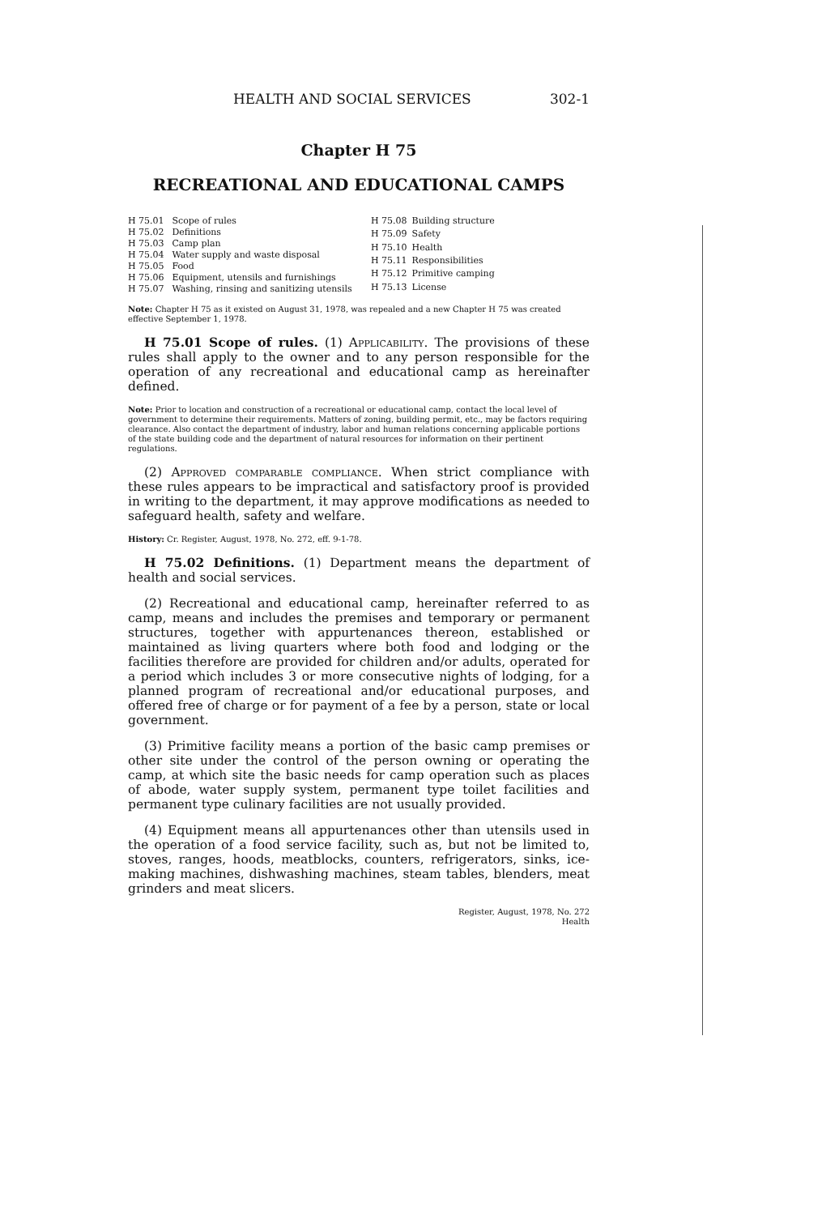HEALTH AND SOCIAL SERVICES 302-1
Chapter H 75
RECREATIONAL AND EDUCATIONAL CAMPS
| H 75.01 | Scope of rules |
| H 75.02 | Definitions |
| H 75.03 | Camp plan |
| H 75.04 | Water supply and waste disposal |
| H 75.05 | Food |
| H 75.06 | Equipment, utensils and furnishings |
| H 75.07 | Washing, rinsing and sanitizing utensils |
| H 75.08 | Building structure |
| H 75.09 | Safety |
| H 75.10 | Health |
| H 75.11 | Responsibilities |
| H 75.12 | Primitive camping |
| H 75.13 | License |
Note: Chapter H 75 as it existed on August 31, 1978, was repealed and a new Chapter H 75 was created effective September 1, 1978.
H 75.01 Scope of rules. (1) Applicability. The provisions of these rules shall apply to the owner and to any person responsible for the operation of any recreational and educational camp as hereinafter defined.
Note: Prior to location and construction of a recreational or educational camp, contact the local level of government to determine their requirements. Matters of zoning, building permit, etc., may be factors requiring clearance. Also contact the department of industry, labor and human relations concerning applicable portions of the state building code and the department of natural resources for information on their pertinent regulations.
(2) Approved comparable compliance. When strict compliance with these rules appears to be impractical and satisfactory proof is provided in writing to the department, it may approve modifications as needed to safeguard health, safety and welfare.
History: Cr. Register, August, 1978, No. 272, eff. 9-1-78.
H 75.02 Definitions. (1) Department means the department of health and social services.
(2) Recreational and educational camp, hereinafter referred to as camp, means and includes the premises and temporary or permanent structures, together with appurtenances thereon, established or maintained as living quarters where both food and lodging or the facilities therefore are provided for children and/or adults, operated for a period which includes 3 or more consecutive nights of lodging, for a planned program of recreational and/or educational purposes, and offered free of charge or for payment of a fee by a person, state or local government.
(3) Primitive facility means a portion of the basic camp premises or other site under the control of the person owning or operating the camp, at which site the basic needs for camp operation such as places of abode, water supply system, permanent type toilet facilities and permanent type culinary facilities are not usually provided.
(4) Equipment means all appurtenances other than utensils used in the operation of a food service facility, such as, but not be limited to, stoves, ranges, hoods, meatblocks, counters, refrigerators, sinks, ice-making machines, dishwashing machines, steam tables, blenders, meat grinders and meat slicers.
Register, August, 1978, No. 272
Health